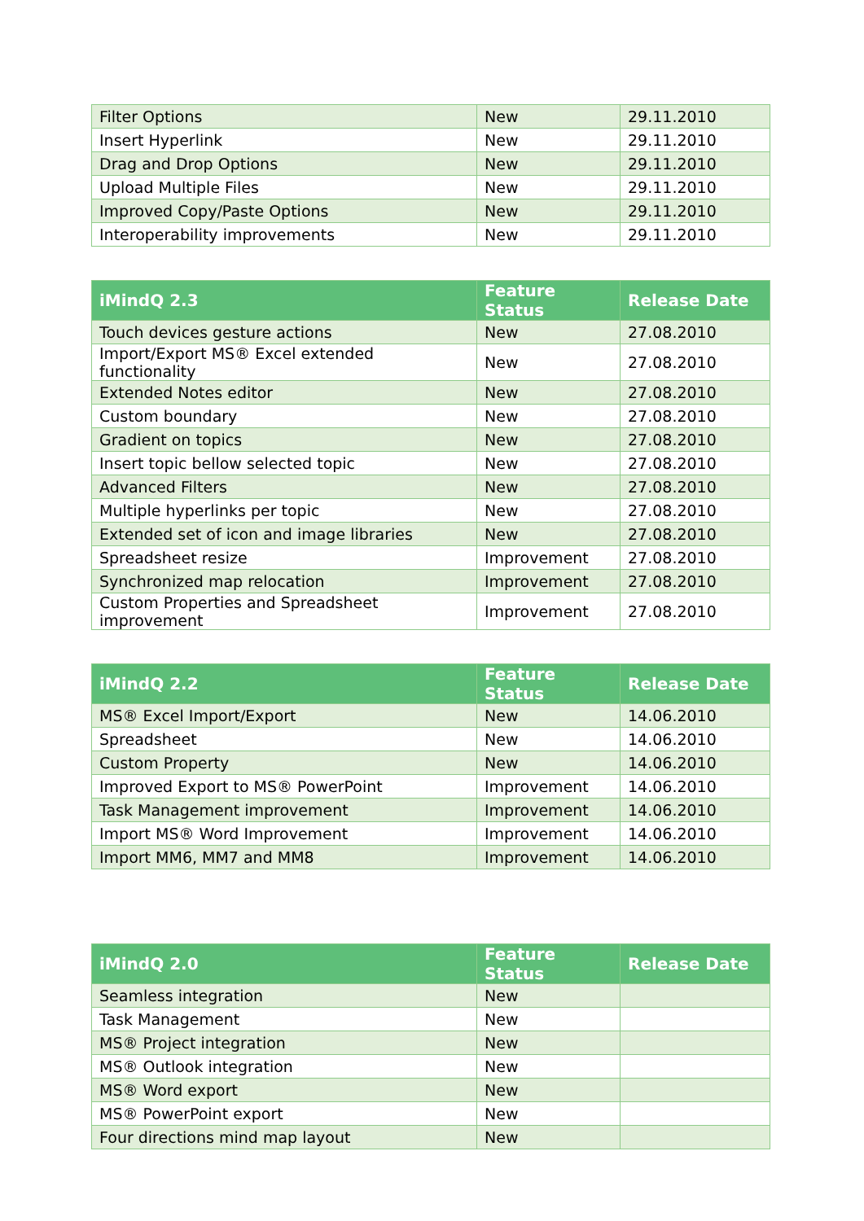| Filter Options | New | 29.11.2010 |
| Insert Hyperlink | New | 29.11.2010 |
| Drag and Drop Options | New | 29.11.2010 |
| Upload Multiple Files | New | 29.11.2010 |
| Improved Copy/Paste Options | New | 29.11.2010 |
| Interoperability improvements | New | 29.11.2010 |
| iMindQ 2.3 | Feature Status | Release Date |
| --- | --- | --- |
| Touch devices gesture actions | New | 27.08.2010 |
| Import/Export MS® Excel extended functionality | New | 27.08.2010 |
| Extended Notes editor | New | 27.08.2010 |
| Custom boundary | New | 27.08.2010 |
| Gradient on topics | New | 27.08.2010 |
| Insert topic bellow selected topic | New | 27.08.2010 |
| Advanced Filters | New | 27.08.2010 |
| Multiple hyperlinks per topic | New | 27.08.2010 |
| Extended set of icon and image libraries | New | 27.08.2010 |
| Spreadsheet resize | Improvement | 27.08.2010 |
| Synchronized map relocation | Improvement | 27.08.2010 |
| Custom Properties and Spreadsheet improvement | Improvement | 27.08.2010 |
| iMindQ 2.2 | Feature Status | Release Date |
| --- | --- | --- |
| MS® Excel Import/Export | New | 14.06.2010 |
| Spreadsheet | New | 14.06.2010 |
| Custom Property | New | 14.06.2010 |
| Improved Export to MS® PowerPoint | Improvement | 14.06.2010 |
| Task Management improvement | Improvement | 14.06.2010 |
| Import MS® Word Improvement | Improvement | 14.06.2010 |
| Import MM6, MM7 and MM8 | Improvement | 14.06.2010 |
| iMindQ 2.0 | Feature Status | Release Date |
| --- | --- | --- |
| Seamless integration | New | |
| Task Management | New | |
| MS® Project integration | New | |
| MS® Outlook integration | New | |
| MS® Word export | New | |
| MS® PowerPoint export | New | |
| Four directions mind map layout | New | |